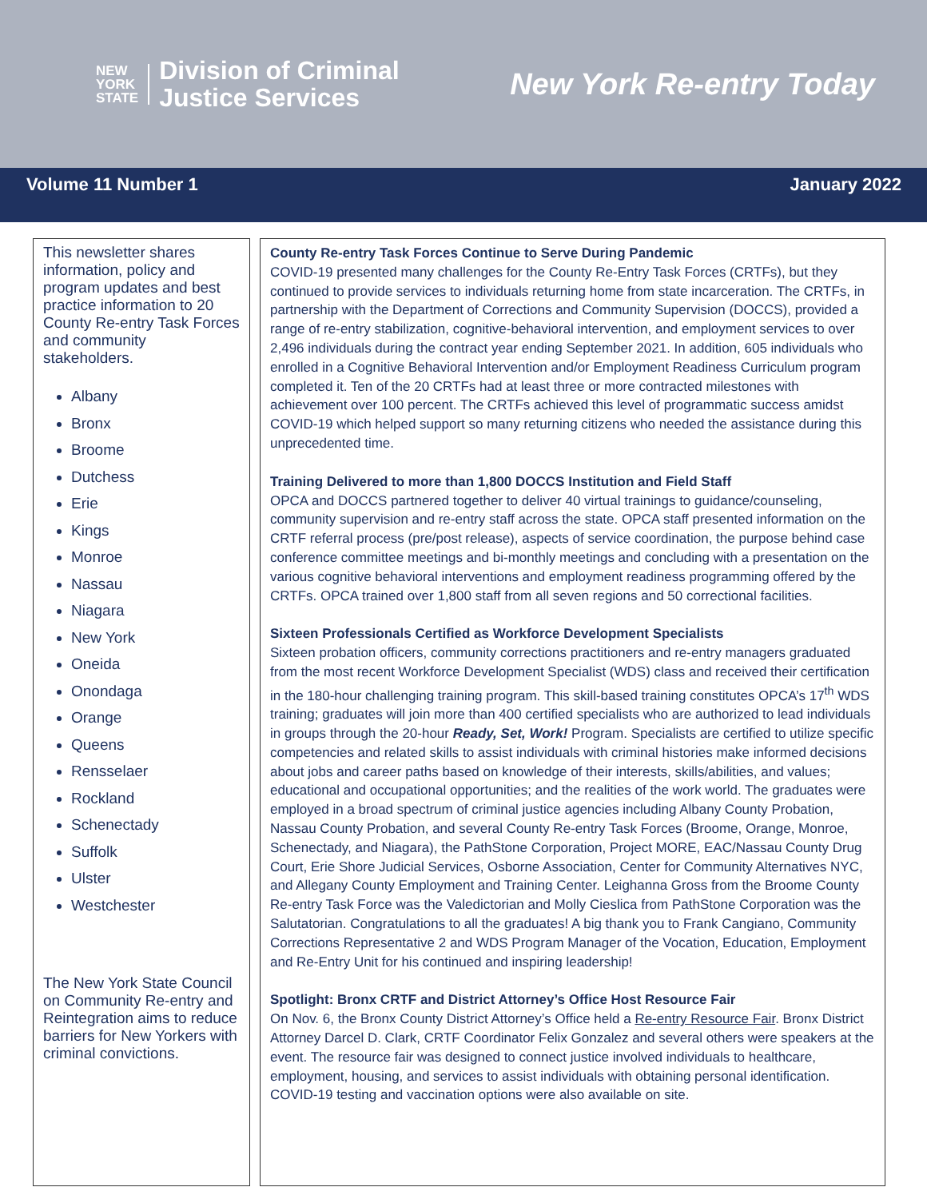NEW
YORK
STATE
Division of Criminal
Justice Services
New York Re-entry Today
Volume 11 Number 1 January 2022
This newsletter shares information, policy and program updates and best practice information to 20 County Re-entry Task Forces and community stakeholders.
Albany
Bronx
Broome
Dutchess
Erie
Kings
Monroe
Nassau
Niagara
New York
Oneida
Onondaga
Orange
Queens
Rensselaer
Rockland
Schenectady
Suffolk
Ulster
Westchester
The New York State Council on Community Re-entry and Reintegration aims to reduce barriers for New Yorkers with criminal convictions.
County Re-entry Task Forces Continue to Serve During Pandemic
COVID-19 presented many challenges for the County Re-Entry Task Forces (CRTFs), but they continued to provide services to individuals returning home from state incarceration. The CRTFs, in partnership with the Department of Corrections and Community Supervision (DOCCS), provided a range of re-entry stabilization, cognitive-behavioral intervention, and employment services to over 2,496 individuals during the contract year ending September 2021. In addition, 605 individuals who enrolled in a Cognitive Behavioral Intervention and/or Employment Readiness Curriculum program completed it. Ten of the 20 CRTFs had at least three or more contracted milestones with achievement over 100 percent. The CRTFs achieved this level of programmatic success amidst COVID-19 which helped support so many returning citizens who needed the assistance during this unprecedented time.
Training Delivered to more than 1,800 DOCCS Institution and Field Staff
OPCA and DOCCS partnered together to deliver 40 virtual trainings to guidance/counseling, community supervision and re-entry staff across the state. OPCA staff presented information on the CRTF referral process (pre/post release), aspects of service coordination, the purpose behind case conference committee meetings and bi-monthly meetings and concluding with a presentation on the various cognitive behavioral interventions and employment readiness programming offered by the CRTFs. OPCA trained over 1,800 staff from all seven regions and 50 correctional facilities.
Sixteen Professionals Certified as Workforce Development Specialists
Sixteen probation officers, community corrections practitioners and re-entry managers graduated from the most recent Workforce Development Specialist (WDS) class and received their certification in the 180-hour challenging training program. This skill-based training constitutes OPCA’s 17<sup>th</sup> WDS training; graduates will join more than 400 certified specialists who are authorized to lead individuals in groups through the 20-hour Ready, Set, Work! Program. Specialists are certified to utilize specific competencies and related skills to assist individuals with criminal histories make informed decisions about jobs and career paths based on knowledge of their interests, skills/abilities, and values; educational and occupational opportunities; and the realities of the work world. The graduates were employed in a broad spectrum of criminal justice agencies including Albany County Probation, Nassau County Probation, and several County Re-entry Task Forces (Broome, Orange, Monroe, Schenectady, and Niagara), the PathStone Corporation, Project MORE, EAC/Nassau County Drug Court, Erie Shore Judicial Services, Osborne Association, Center for Community Alternatives NYC, and Allegany County Employment and Training Center. Leighanna Gross from the Broome County Re-entry Task Force was the Valedictorian and Molly Cieslica from PathStone Corporation was the Salutatorian. Congratulations to all the graduates! A big thank you to Frank Cangiano, Community Corrections Representative 2 and WDS Program Manager of the Vocation, Education, Employment and Re-Entry Unit for his continued and inspiring leadership!
Spotlight: Bronx CRTF and District Attorney’s Office Host Resource Fair
On Nov. 6, the Bronx County District Attorney’s Office held a Re-entry Resource Fair. Bronx District Attorney Darcel D. Clark, CRTF Coordinator Felix Gonzalez and several others were speakers at the event. The resource fair was designed to connect justice involved individuals to healthcare, employment, housing, and services to assist individuals with obtaining personal identification. COVID-19 testing and vaccination options were also available on site.